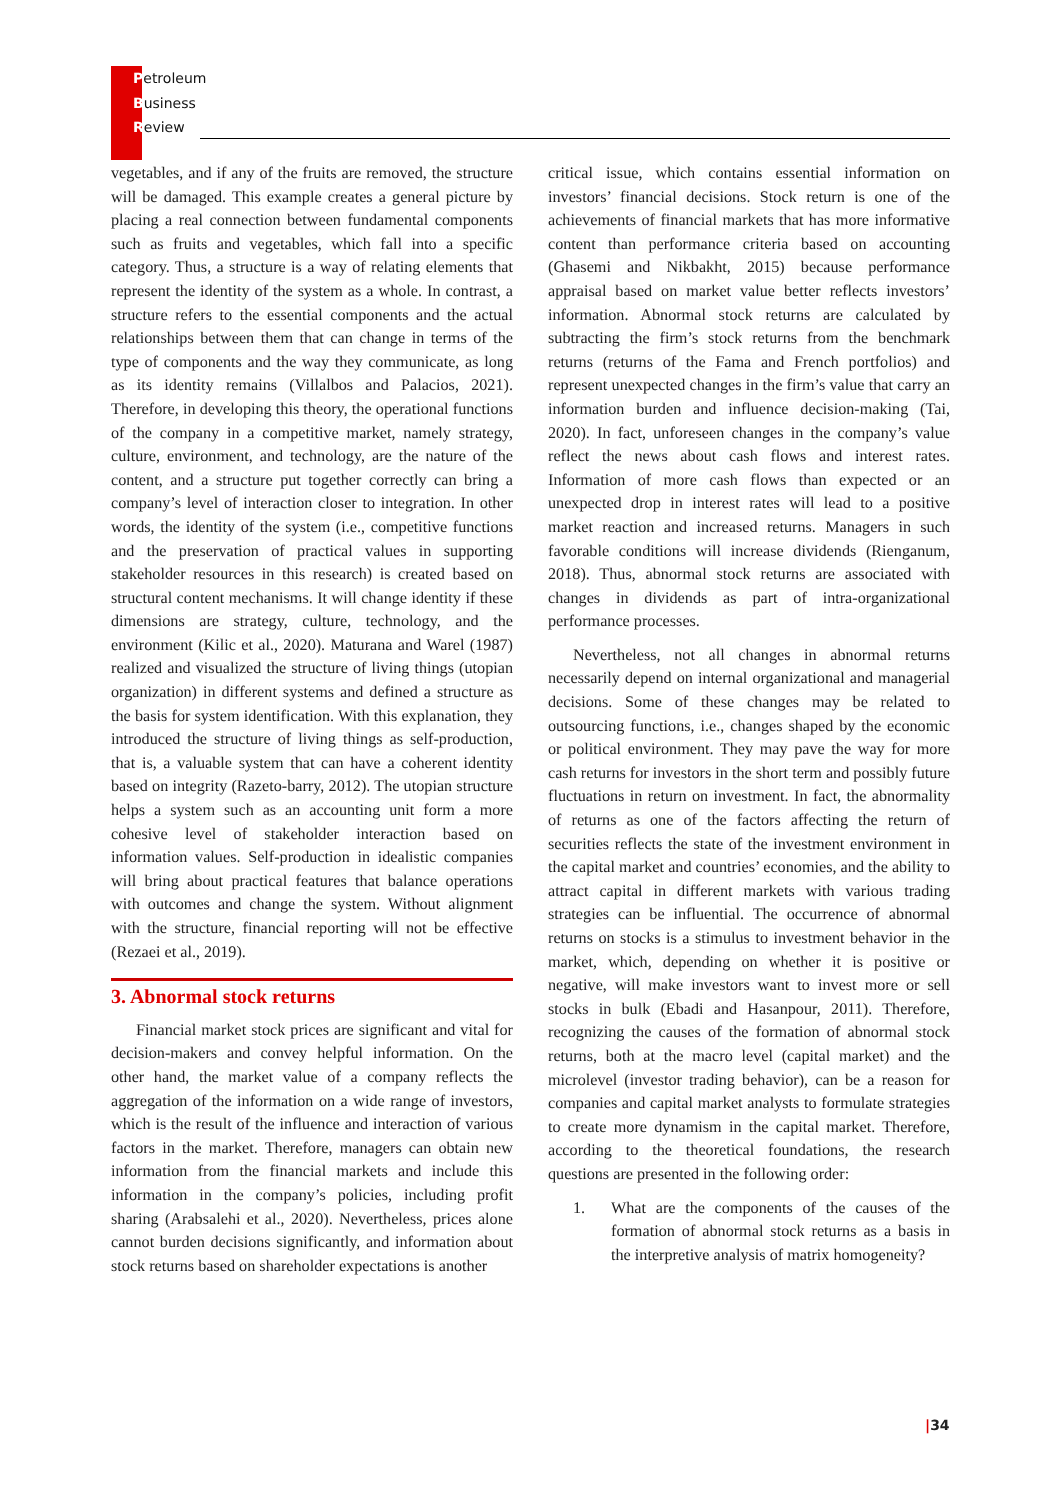Petroleum
Business
Review
vegetables, and if any of the fruits are removed, the structure will be damaged. This example creates a general picture by placing a real connection between fundamental components such as fruits and vegetables, which fall into a specific category. Thus, a structure is a way of relating elements that represent the identity of the system as a whole. In contrast, a structure refers to the essential components and the actual relationships between them that can change in terms of the type of components and the way they communicate, as long as its identity remains (Villalbos and Palacios, 2021). Therefore, in developing this theory, the operational functions of the company in a competitive market, namely strategy, culture, environment, and technology, are the nature of the content, and a structure put together correctly can bring a company’s level of interaction closer to integration. In other words, the identity of the system (i.e., competitive functions and the preservation of practical values in supporting stakeholder resources in this research) is created based on structural content mechanisms. It will change identity if these dimensions are strategy, culture, technology, and the environment (Kilic et al., 2020). Maturana and Warel (1987) realized and visualized the structure of living things (utopian organization) in different systems and defined a structure as the basis for system identification. With this explanation, they introduced the structure of living things as self-production, that is, a valuable system that can have a coherent identity based on integrity (Razeto-barry, 2012). The utopian structure helps a system such as an accounting unit form a more cohesive level of stakeholder interaction based on information values. Self-production in idealistic companies will bring about practical features that balance operations with outcomes and change the system. Without alignment with the structure, financial reporting will not be effective (Rezaei et al., 2019).
3. Abnormal stock returns
Financial market stock prices are significant and vital for decision-makers and convey helpful information. On the other hand, the market value of a company reflects the aggregation of the information on a wide range of investors, which is the result of the influence and interaction of various factors in the market. Therefore, managers can obtain new information from the financial markets and include this information in the company’s policies, including profit sharing (Arabsalehi et al., 2020). Nevertheless, prices alone cannot burden decisions significantly, and information about stock returns based on shareholder expectations is another
critical issue, which contains essential information on investors’ financial decisions. Stock return is one of the achievements of financial markets that has more informative content than performance criteria based on accounting (Ghasemi and Nikbakht, 2015) because performance appraisal based on market value better reflects investors’ information. Abnormal stock returns are calculated by subtracting the firm’s stock returns from the benchmark returns (returns of the Fama and French portfolios) and represent unexpected changes in the firm’s value that carry an information burden and influence decision-making (Tai, 2020). In fact, unforeseen changes in the company’s value reflect the news about cash flows and interest rates. Information of more cash flows than expected or an unexpected drop in interest rates will lead to a positive market reaction and increased returns. Managers in such favorable conditions will increase dividends (Rienganum, 2018). Thus, abnormal stock returns are associated with changes in dividends as part of intra-organizational performance processes.
Nevertheless, not all changes in abnormal returns necessarily depend on internal organizational and managerial decisions. Some of these changes may be related to outsourcing functions, i.e., changes shaped by the economic or political environment. They may pave the way for more cash returns for investors in the short term and possibly future fluctuations in return on investment. In fact, the abnormality of returns as one of the factors affecting the return of securities reflects the state of the investment environment in the capital market and countries’ economies, and the ability to attract capital in different markets with various trading strategies can be influential. The occurrence of abnormal returns on stocks is a stimulus to investment behavior in the market, which, depending on whether it is positive or negative, will make investors want to invest more or sell stocks in bulk (Ebadi and Hasanpour, 2011). Therefore, recognizing the causes of the formation of abnormal stock returns, both at the macro level (capital market) and the microlevel (investor trading behavior), can be a reason for companies and capital market analysts to formulate strategies to create more dynamism in the capital market. Therefore, according to the theoretical foundations, the research questions are presented in the following order:
1. What are the components of the causes of the formation of abnormal stock returns as a basis in the interpretive analysis of matrix homogeneity?
|34